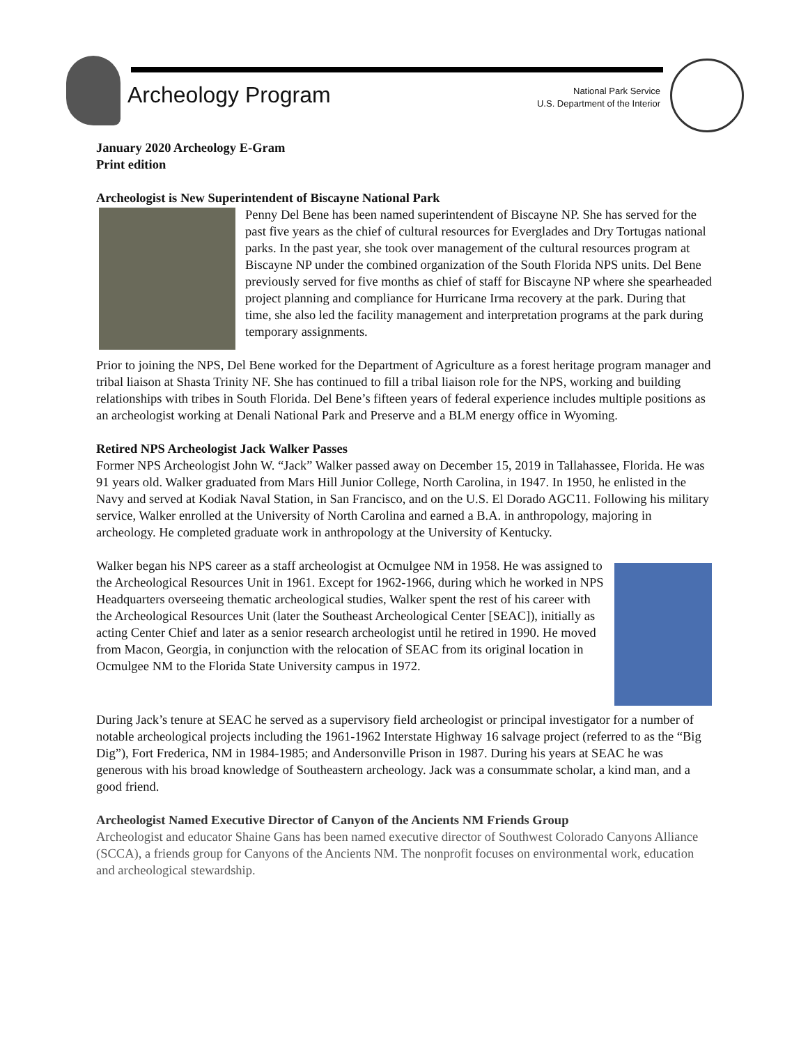Archeology Program
National Park Service
U.S. Department of the Interior
January 2020 Archeology E-Gram
Print edition
Archeologist is New Superintendent of Biscayne National Park
Penny Del Bene has been named superintendent of Biscayne NP. She has served for the past five years as the chief of cultural resources for Everglades and Dry Tortugas national parks. In the past year, she took over management of the cultural resources program at Biscayne NP under the combined organization of the South Florida NPS units. Del Bene previously served for five months as chief of staff for Biscayne NP where she spearheaded project planning and compliance for Hurricane Irma recovery at the park. During that time, she also led the facility management and interpretation programs at the park during temporary assignments.
Prior to joining the NPS, Del Bene worked for the Department of Agriculture as a forest heritage program manager and tribal liaison at Shasta Trinity NF. She has continued to fill a tribal liaison role for the NPS, working and building relationships with tribes in South Florida. Del Bene’s fifteen years of federal experience includes multiple positions as an archeologist working at Denali National Park and Preserve and a BLM energy office in Wyoming.
Retired NPS Archeologist Jack Walker Passes
Former NPS Archeologist John W. “Jack” Walker passed away on December 15, 2019 in Tallahassee, Florida. He was 91 years old. Walker graduated from Mars Hill Junior College, North Carolina, in 1947. In 1950, he enlisted in the Navy and served at Kodiak Naval Station, in San Francisco, and on the U.S. El Dorado AGC11. Following his military service, Walker enrolled at the University of North Carolina and earned a B.A. in anthropology, majoring in archeology. He completed graduate work in anthropology at the University of Kentucky.
Walker began his NPS career as a staff archeologist at Ocmulgee NM in 1958. He was assigned to the Archeological Resources Unit in 1961. Except for 1962-1966, during which he worked in NPS Headquarters overseeing thematic archeological studies, Walker spent the rest of his career with the Archeological Resources Unit (later the Southeast Archeological Center [SEAC]), initially as acting Center Chief and later as a senior research archeologist until he retired in 1990. He moved from Macon, Georgia, in conjunction with the relocation of SEAC from its original location in Ocmulgee NM to the Florida State University campus in 1972.
During Jack’s tenure at SEAC he served as a supervisory field archeologist or principal investigator for a number of notable archeological projects including the 1961-1962 Interstate Highway 16 salvage project (referred to as the “Big Dig”), Fort Frederica, NM in 1984-1985; and Andersonville Prison in 1987. During his years at SEAC he was generous with his broad knowledge of Southeastern archeology. Jack was a consummate scholar, a kind man, and a good friend.
Archeologist Named Executive Director of Canyon of the Ancients NM Friends Group
Archeologist and educator Shaine Gans has been named executive director of Southwest Colorado Canyons Alliance (SCCA), a friends group for Canyons of the Ancients NM. The nonprofit focuses on environmental work, education and archeological stewardship.